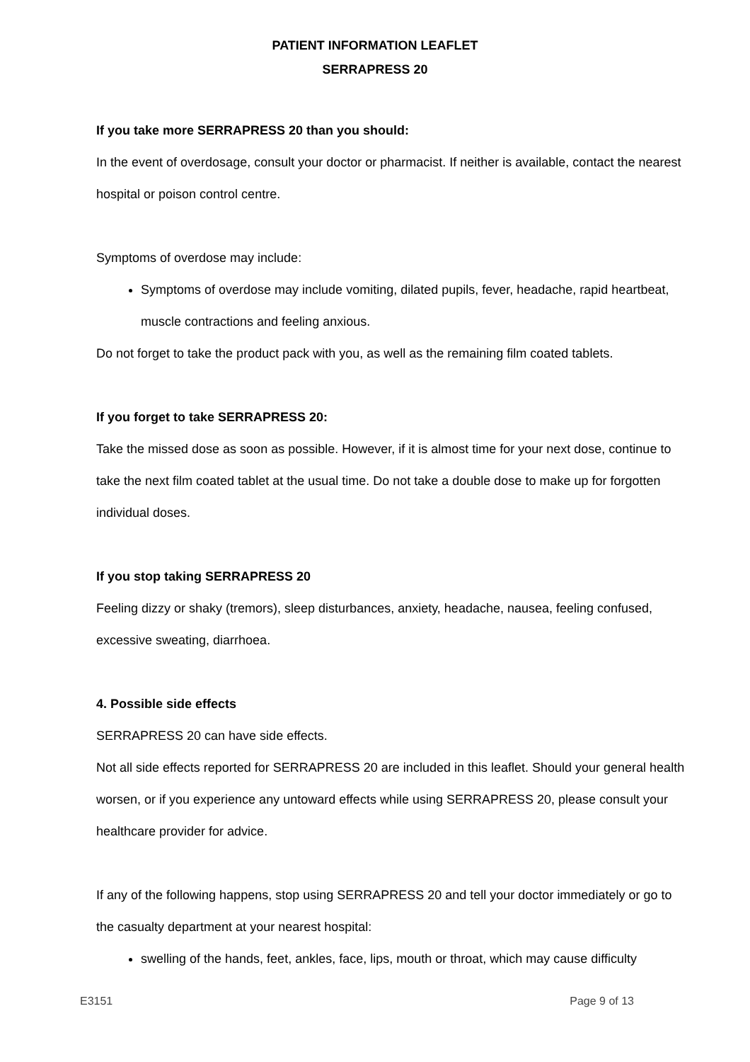PATIENT INFORMATION LEAFLET
SERRAPRESS 20
If you take more SERRAPRESS 20 than you should:
In the event of overdosage, consult your doctor or pharmacist. If neither is available, contact the nearest hospital or poison control centre.
Symptoms of overdose may include:
Symptoms of overdose may include vomiting, dilated pupils, fever, headache, rapid heartbeat, muscle contractions and feeling anxious.
Do not forget to take the product pack with you, as well as the remaining film coated tablets.
If you forget to take SERRAPRESS 20:
Take the missed dose as soon as possible. However, if it is almost time for your next dose, continue to take the next film coated tablet at the usual time. Do not take a double dose to make up for forgotten individual doses.
If you stop taking SERRAPRESS 20
Feeling dizzy or shaky (tremors), sleep disturbances, anxiety, headache, nausea, feeling confused, excessive sweating, diarrhoea.
4. Possible side effects
SERRAPRESS 20 can have side effects.
Not all side effects reported for SERRAPRESS 20 are included in this leaflet. Should your general health worsen, or if you experience any untoward effects while using SERRAPRESS 20, please consult your healthcare provider for advice.
If any of the following happens, stop using SERRAPRESS 20 and tell your doctor immediately or go to the casualty department at your nearest hospital:
swelling of the hands, feet, ankles, face, lips, mouth or throat, which may cause difficulty
E3151 Page 9 of 13